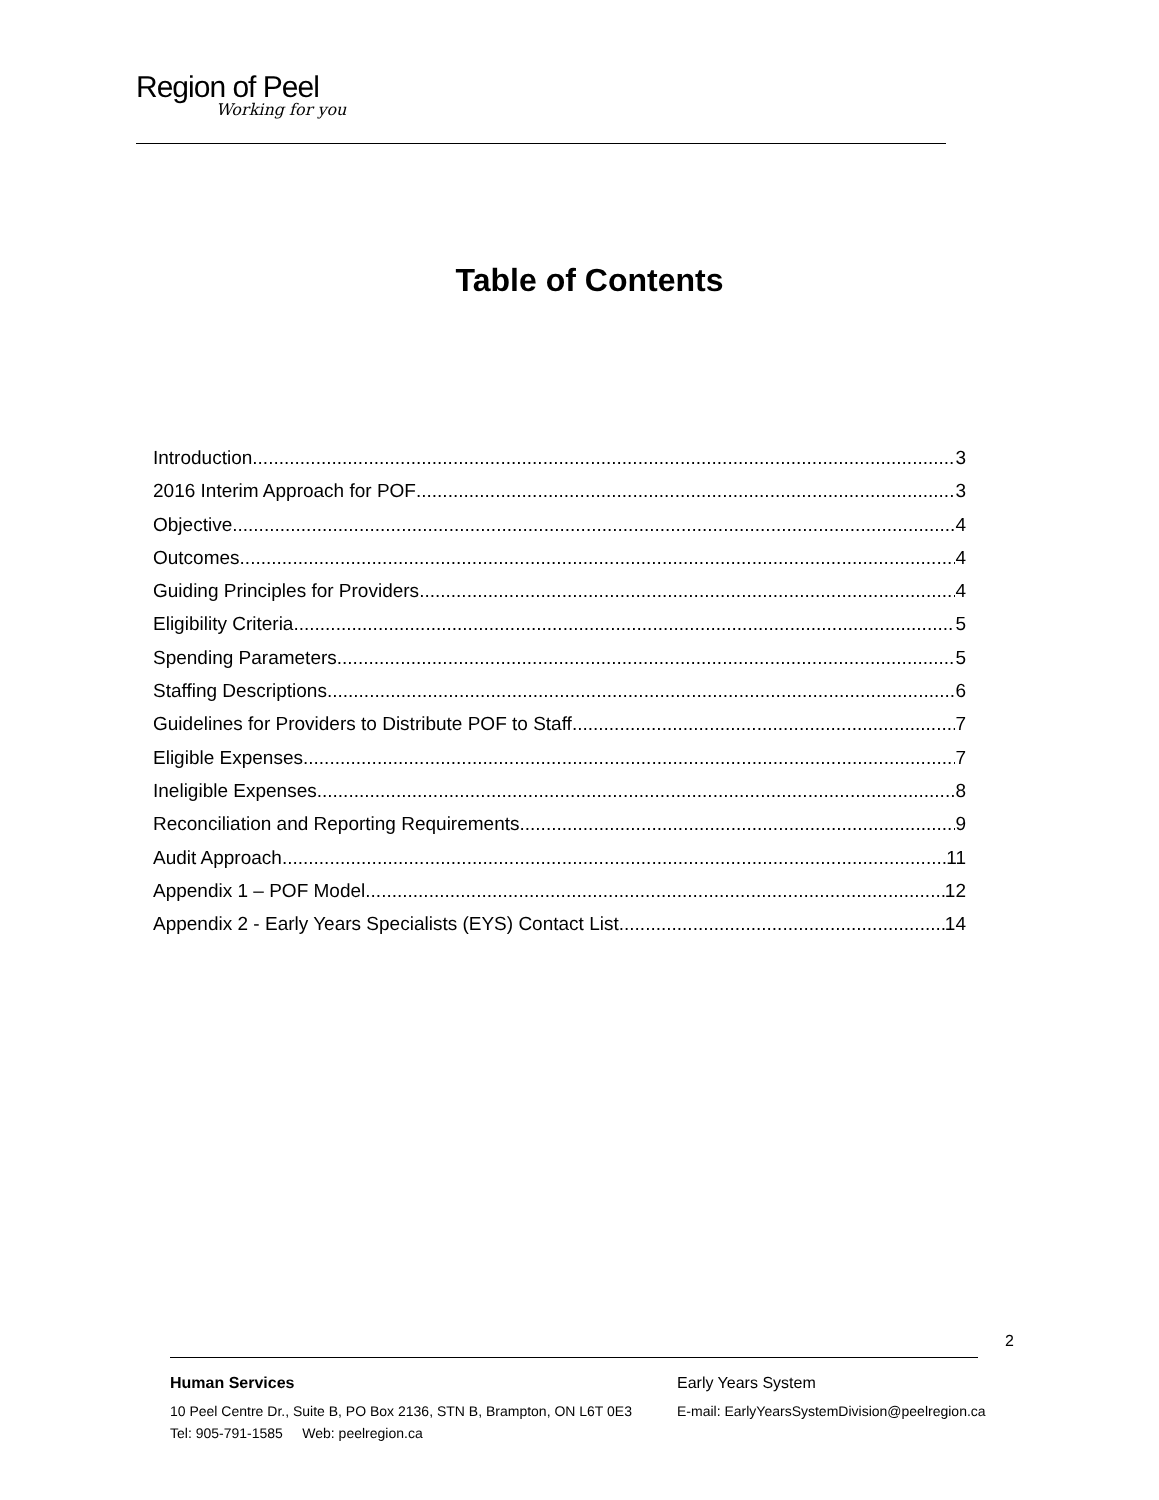Region of Peel
Working for you
Table of Contents
Introduction 3
2016 Interim Approach for POF 3
Objective 4
Outcomes 4
Guiding Principles for Providers 4
Eligibility Criteria 5
Spending Parameters 5
Staffing Descriptions 6
Guidelines for Providers to Distribute POF to Staff 7
Eligible Expenses 7
Ineligible Expenses 8
Reconciliation and Reporting Requirements 9
Audit Approach 11
Appendix 1 – POF Model 12
Appendix 2 - Early Years Specialists (EYS) Contact List 14
2
Human Services
10 Peel Centre Dr., Suite B, PO Box 2136, STN B, Brampton, ON L6T 0E3
Tel: 905-791-1585 Web: peelregion.ca
Early Years System
E-mail: EarlyYearsSystemDivision@peelregion.ca